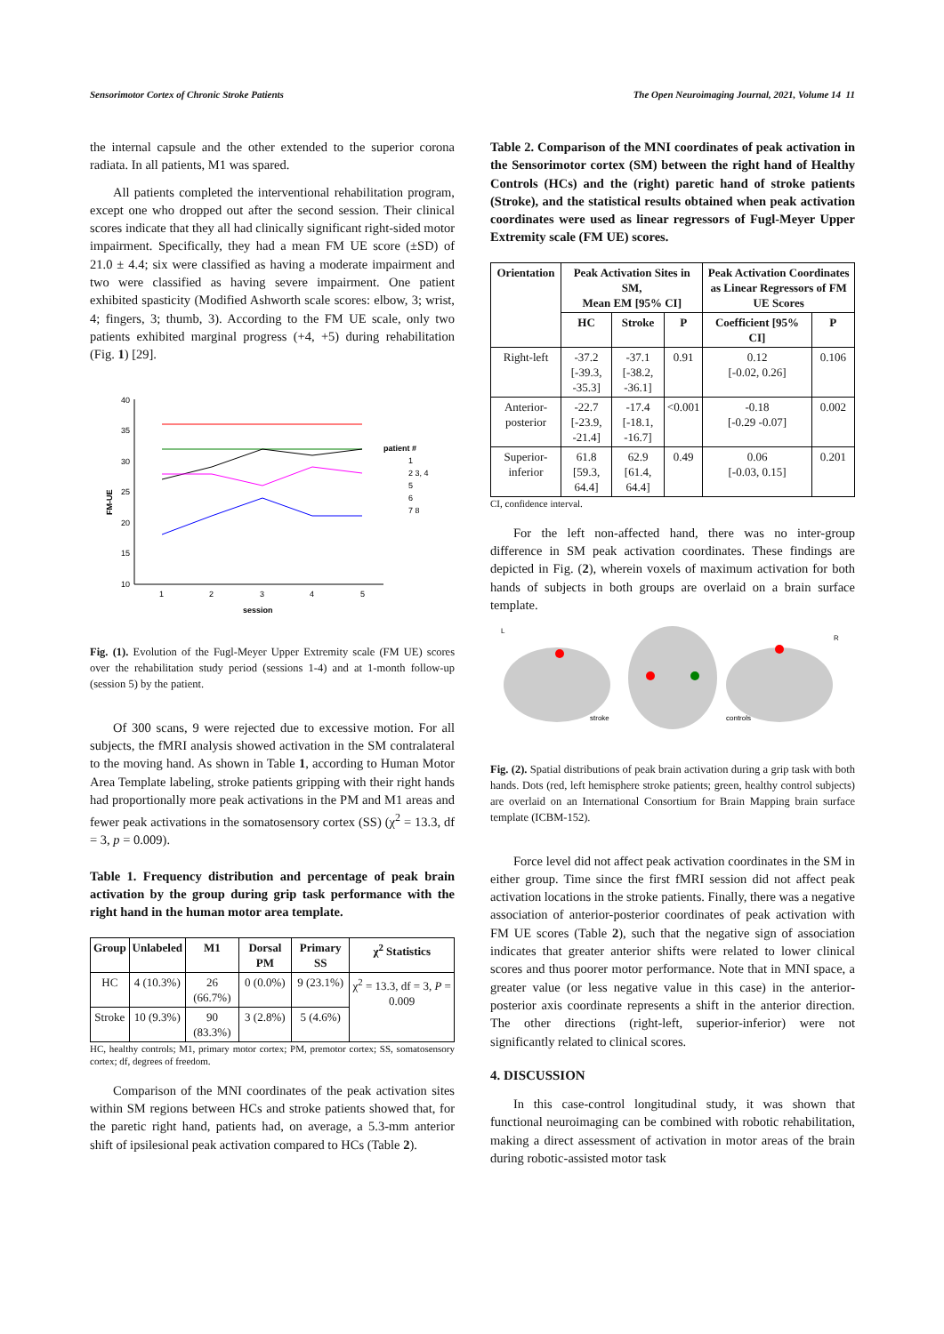Sensorimotor Cortex of Chronic Stroke Patients The Open Neuroimaging Journal, 2021, Volume 14 11
the internal capsule and the other extended to the superior corona radiata. In all patients, M1 was spared.
All patients completed the interventional rehabilitation program, except one who dropped out after the second session. Their clinical scores indicate that they all had clinically significant right-sided motor impairment. Specifically, they had a mean FM UE score (±SD) of 21.0 ± 4.4; six were classified as having a moderate impairment and two were classified as having severe impairment. One patient exhibited spasticity (Modified Ashworth scale scores: elbow, 3; wrist, 4; fingers, 3; thumb, 3). According to the FM UE scale, only two patients exhibited marginal progress (+4, +5) during rehabilitation (Fig. 1) [29].
40
35
30
25
20
15
10
1
2
3
4
5
session
FM-UE
patient #
1
2 3, 4
5
6
7 8
Fig. (1). Evolution of the Fugl-Meyer Upper Extremity scale (FM UE) scores over the rehabilitation study period (sessions 1-4) and at 1-month follow-up (session 5) by the patient.
Of 300 scans, 9 were rejected due to excessive motion. For all subjects, the fMRI analysis showed activation in the SM contralateral to the moving hand. As shown in Table 1, according to Human Motor Area Template labeling, stroke patients gripping with their right hands had proportionally more peak activations in the PM and M1 areas and fewer peak activations in the somatosensory cortex (SS) (χ<sup>2</sup> = 13.3, df = 3, p = 0.009).
Table 1. Frequency distribution and percentage of peak brain activation by the group during grip task performance with the right hand in the human motor area template.
| Group | Unlabeled | M1 | Dorsal PM | Primary SS | χ<sup>2</sup> Statistics |
| --- | --- | --- | --- | --- | --- |
| HC | 4 (10.3%) | 26 (66.7%) | 0 (0.0%) | 9 (23.1%) | χ<sup>2</sup> = 13.3, df = 3, P = 0.009 |
| Stroke | 10 (9.3%) | 90 (83.3%) | 3 (2.8%) | 5 (4.6%) | |
HC, healthy controls; M1, primary motor cortex; PM, premotor cortex; SS, somatosensory cortex; df, degrees of freedom.
Comparison of the MNI coordinates of the peak activation sites within SM regions between HCs and stroke patients showed that, for the paretic right hand, patients had, on average, a 5.3-mm anterior shift of ipsilesional peak activation compared to HCs (Table 2).
Table 2. Comparison of the MNI coordinates of peak activation in the Sensorimotor cortex (SM) between the right hand of Healthy Controls (HCs) and the (right) paretic hand of stroke patients (Stroke), and the statistical results obtained when peak activation coordinates were used as linear regressors of Fugl-Meyer Upper Extremity scale (FM UE) scores.
| Orientation | Peak Activation Sites in SM, Mean EM [95% CI] | | | Peak Activation Coordinates as Linear Regressors of FM UE Scores | |
| --- | --- | --- | --- | --- | --- |
| | HC | Stroke | P | Coefficient [95% CI] | P |
| Right-left | -37.2 [-39.3, -35.3] | -37.1 [-38.2, -36.1] | 0.91 | 0.12 [-0.02, 0.26] | 0.106 |
| Anterior-posterior | -22.7 [-23.9, -21.4] | -17.4 [-18.1, -16.7] | <0.001 | -0.18 [-0.29 -0.07] | 0.002 |
| Superior-inferior | 61.8 [59.3, 64.4] | 62.9 [61.4, 64.4] | 0.49 | 0.06 [-0.03, 0.15] | 0.201 |
CI, confidence interval.
For the left non-affected hand, there was no inter-group difference in SM peak activation coordinates. These findings are depicted in Fig. (2), wherein voxels of maximum activation for both hands of subjects in both groups are overlaid on a brain surface template.
L
R
stroke
controls
Fig. (2). Spatial distributions of peak brain activation during a grip task with both hands. Dots (red, left hemisphere stroke patients; green, healthy control subjects) are overlaid on an International Consortium for Brain Mapping brain surface template (ICBM-152).
Force level did not affect peak activation coordinates in the SM in either group. Time since the first fMRI session did not affect peak activation locations in the stroke patients. Finally, there was a negative association of anterior-posterior coordinates of peak activation with FM UE scores (Table 2), such that the negative sign of association indicates that greater anterior shifts were related to lower clinical scores and thus poorer motor performance. Note that in MNI space, a greater value (or less negative value in this case) in the anterior-posterior axis coordinate represents a shift in the anterior direction. The other directions (right-left, superior-inferior) were not significantly related to clinical scores.
4. DISCUSSION
In this case-control longitudinal study, it was shown that functional neuroimaging can be combined with robotic rehabilitation, making a direct assessment of activation in motor areas of the brain during robotic-assisted motor task